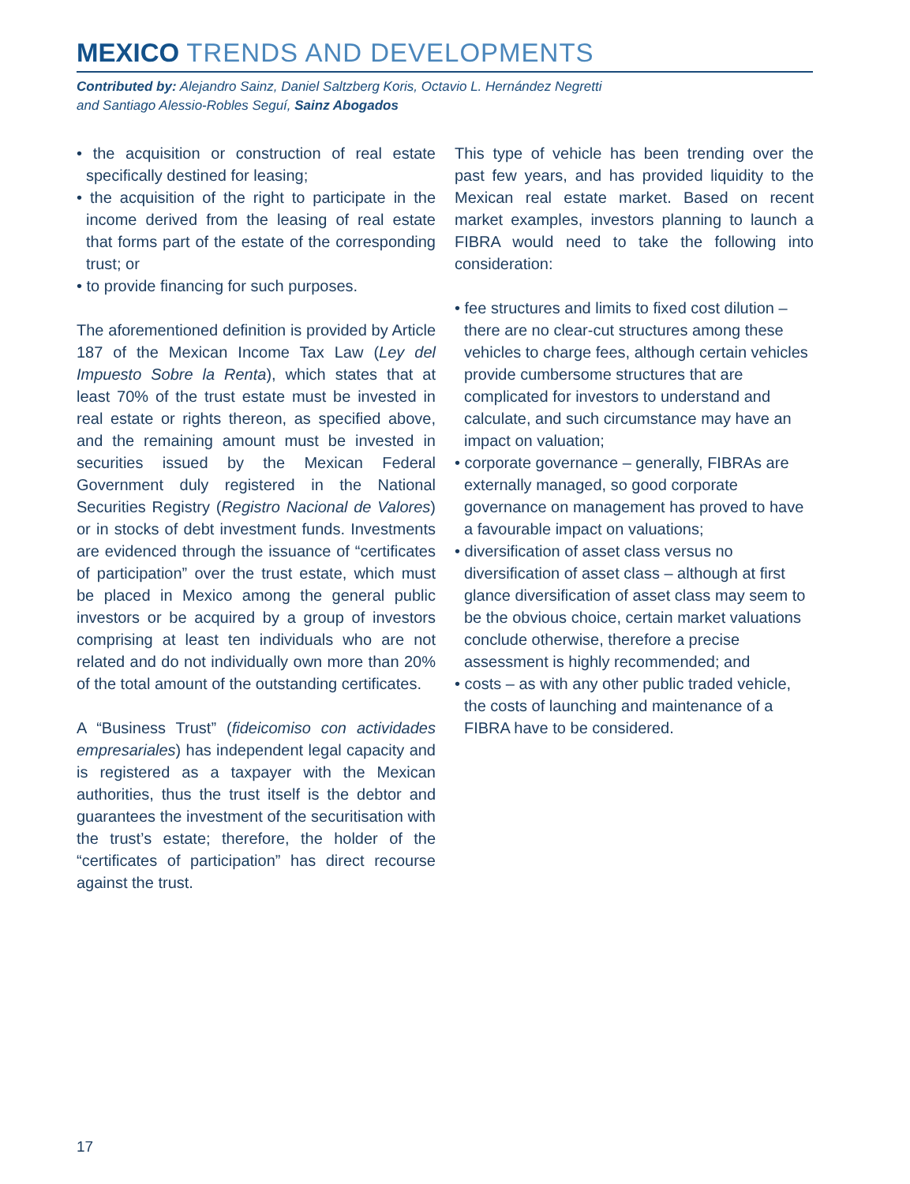MEXICO TRENDS AND DEVELOPMENTS
Contributed by: Alejandro Sainz, Daniel Saltzberg Koris, Octavio L. Hernández Negretti
and Santiago Alessio-Robles Seguí, Sainz Abogados
• the acquisition or construction of real estate specifically destined for leasing;
• the acquisition of the right to participate in the income derived from the leasing of real estate that forms part of the estate of the corresponding trust; or
• to provide financing for such purposes.
The aforementioned definition is provided by Article 187 of the Mexican Income Tax Law (Ley del Impuesto Sobre la Renta), which states that at least 70% of the trust estate must be invested in real estate or rights thereon, as specified above, and the remaining amount must be invested in securities issued by the Mexican Federal Government duly registered in the National Securities Registry (Registro Nacional de Valores) or in stocks of debt investment funds. Investments are evidenced through the issuance of “certificates of participation” over the trust estate, which must be placed in Mexico among the general public investors or be acquired by a group of investors comprising at least ten individuals who are not related and do not individually own more than 20% of the total amount of the outstanding certificates.
A “Business Trust” (fideicomiso con actividades empresariales) has independent legal capacity and is registered as a taxpayer with the Mexican authorities, thus the trust itself is the debtor and guarantees the investment of the securitisation with the trust’s estate; therefore, the holder of the “certificates of participation” has direct recourse against the trust.
This type of vehicle has been trending over the past few years, and has provided liquidity to the Mexican real estate market. Based on recent market examples, investors planning to launch a FIBRA would need to take the following into consideration:
• fee structures and limits to fixed cost dilution – there are no clear-cut structures among these vehicles to charge fees, although certain vehicles provide cumbersome structures that are complicated for investors to understand and calculate, and such circumstance may have an impact on valuation;
• corporate governance – generally, FIBRAs are externally managed, so good corporate governance on management has proved to have a favourable impact on valuations;
• diversification of asset class versus no diversification of asset class – although at first glance diversification of asset class may seem to be the obvious choice, certain market valuations conclude otherwise, therefore a precise assessment is highly recommended; and
• costs – as with any other public traded vehicle, the costs of launching and maintenance of a FIBRA have to be considered.
17